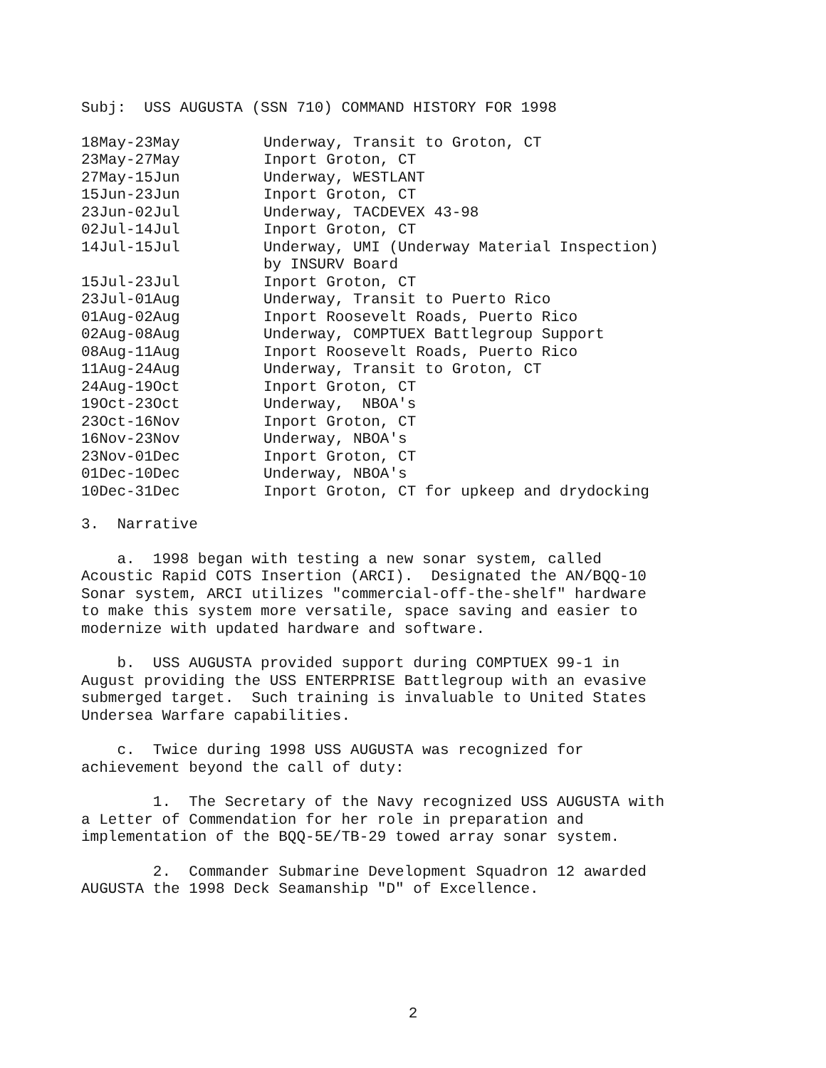Subj: USS AUGUSTA (SSN 710) COMMAND HISTORY FOR 1998
| 18May-23May | Underway, Transit to Groton, CT |
| 23May-27May | Inport Groton, CT |
| 27May-15Jun | Underway, WESTLANT |
| 15Jun-23Jun | Inport Groton, CT |
| 23Jun-02Jul | Underway, TACDEVEX 43-98 |
| 02Jul-14Jul | Inport Groton, CT |
| 14Jul-15Jul | Underway, UMI (Underway Material Inspection) by INSURV Board |
| 15Jul-23Jul | Inport Groton, CT |
| 23Jul-01Aug | Underway, Transit to Puerto Rico |
| 01Aug-02Aug | Inport Roosevelt Roads, Puerto Rico |
| 02Aug-08Aug | Underway, COMPTUEX Battlegroup Support |
| 08Aug-11Aug | Inport Roosevelt Roads, Puerto Rico |
| 11Aug-24Aug | Underway, Transit to Groton, CT |
| 24Aug-19Oct | Inport Groton, CT |
| 19Oct-23Oct | Underway, NBOA's |
| 23Oct-16Nov | Inport Groton, CT |
| 16Nov-23Nov | Underway, NBOA's |
| 23Nov-01Dec | Inport Groton, CT |
| 01Dec-10Dec | Underway, NBOA's |
| 10Dec-31Dec | Inport Groton, CT for upkeep and drydocking |
3. Narrative
a. 1998 began with testing a new sonar system, called
Acoustic Rapid COTS Insertion (ARCI). Designated the AN/BQQ-10
Sonar system, ARCI utilizes "commercial-off-the-shelf" hardware
to make this system more versatile, space saving and easier to
modernize with updated hardware and software.
b. USS AUGUSTA provided support during COMPTUEX 99-1 in
August providing the USS ENTERPRISE Battlegroup with an evasive
submerged target. Such training is invaluable to United States
Undersea Warfare capabilities.
c. Twice during 1998 USS AUGUSTA was recognized for
achievement beyond the call of duty:
1. The Secretary of the Navy recognized USS AUGUSTA with
a Letter of Commendation for her role in preparation and
implementation of the BQQ-5E/TB-29 towed array sonar system.
2. Commander Submarine Development Squadron 12 awarded
AUGUSTA the 1998 Deck Seamanship "D" of Excellence.
2